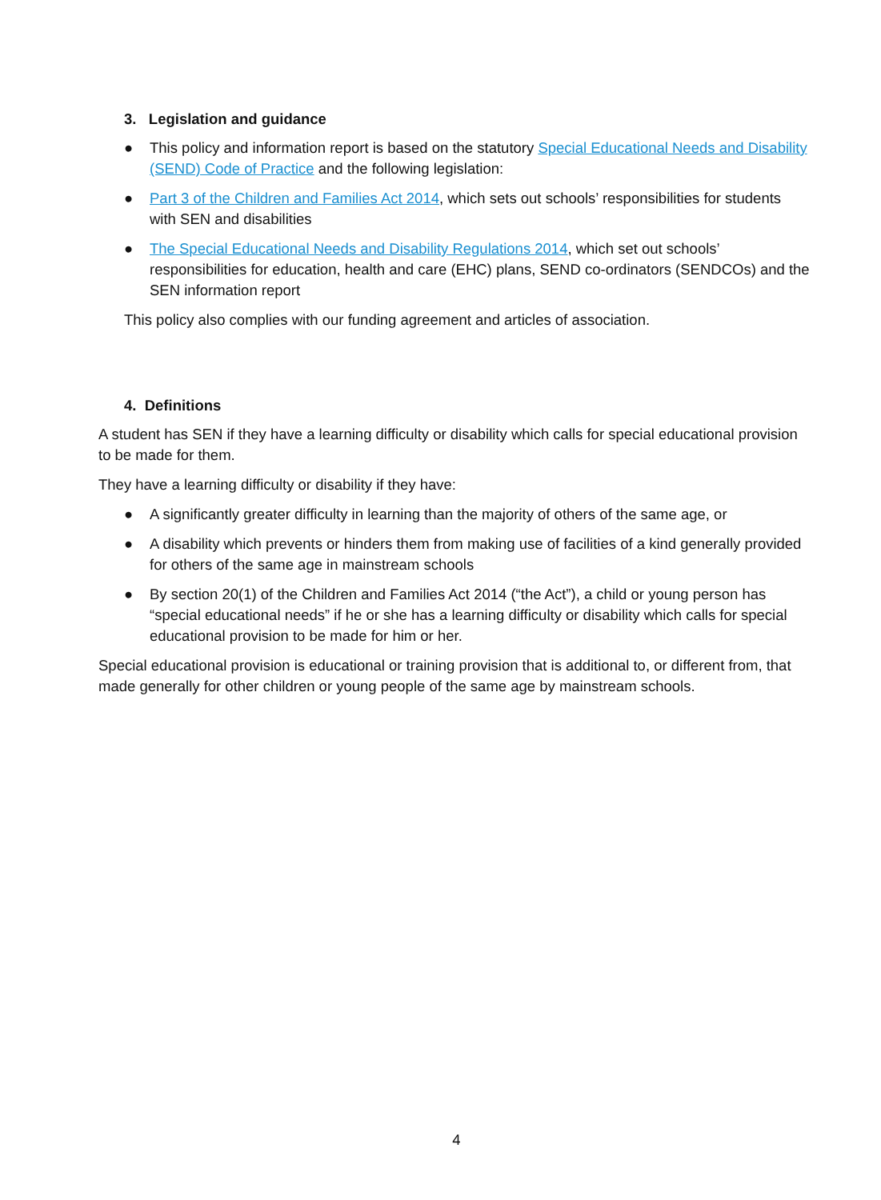3. Legislation and guidance
● This policy and information report is based on the statutory Special Educational Needs and Disability (SEND) Code of Practice and the following legislation:
● Part 3 of the Children and Families Act 2014, which sets out schools’ responsibilities for students with SEN and disabilities
● The Special Educational Needs and Disability Regulations 2014, which set out schools’ responsibilities for education, health and care (EHC) plans, SEND co-ordinators (SENDCOs) and the SEN information report
This policy also complies with our funding agreement and articles of association.
4. Definitions
A student has SEN if they have a learning difficulty or disability which calls for special educational provision to be made for them.
They have a learning difficulty or disability if they have:
● A significantly greater difficulty in learning than the majority of others of the same age, or
● A disability which prevents or hinders them from making use of facilities of a kind generally provided for others of the same age in mainstream schools
● By section 20(1) of the Children and Families Act 2014 (“the Act”), a child or young person has “special educational needs” if he or she has a learning difficulty or disability which calls for special educational provision to be made for him or her.
Special educational provision is educational or training provision that is additional to, or different from, that made generally for other children or young people of the same age by mainstream schools.
4